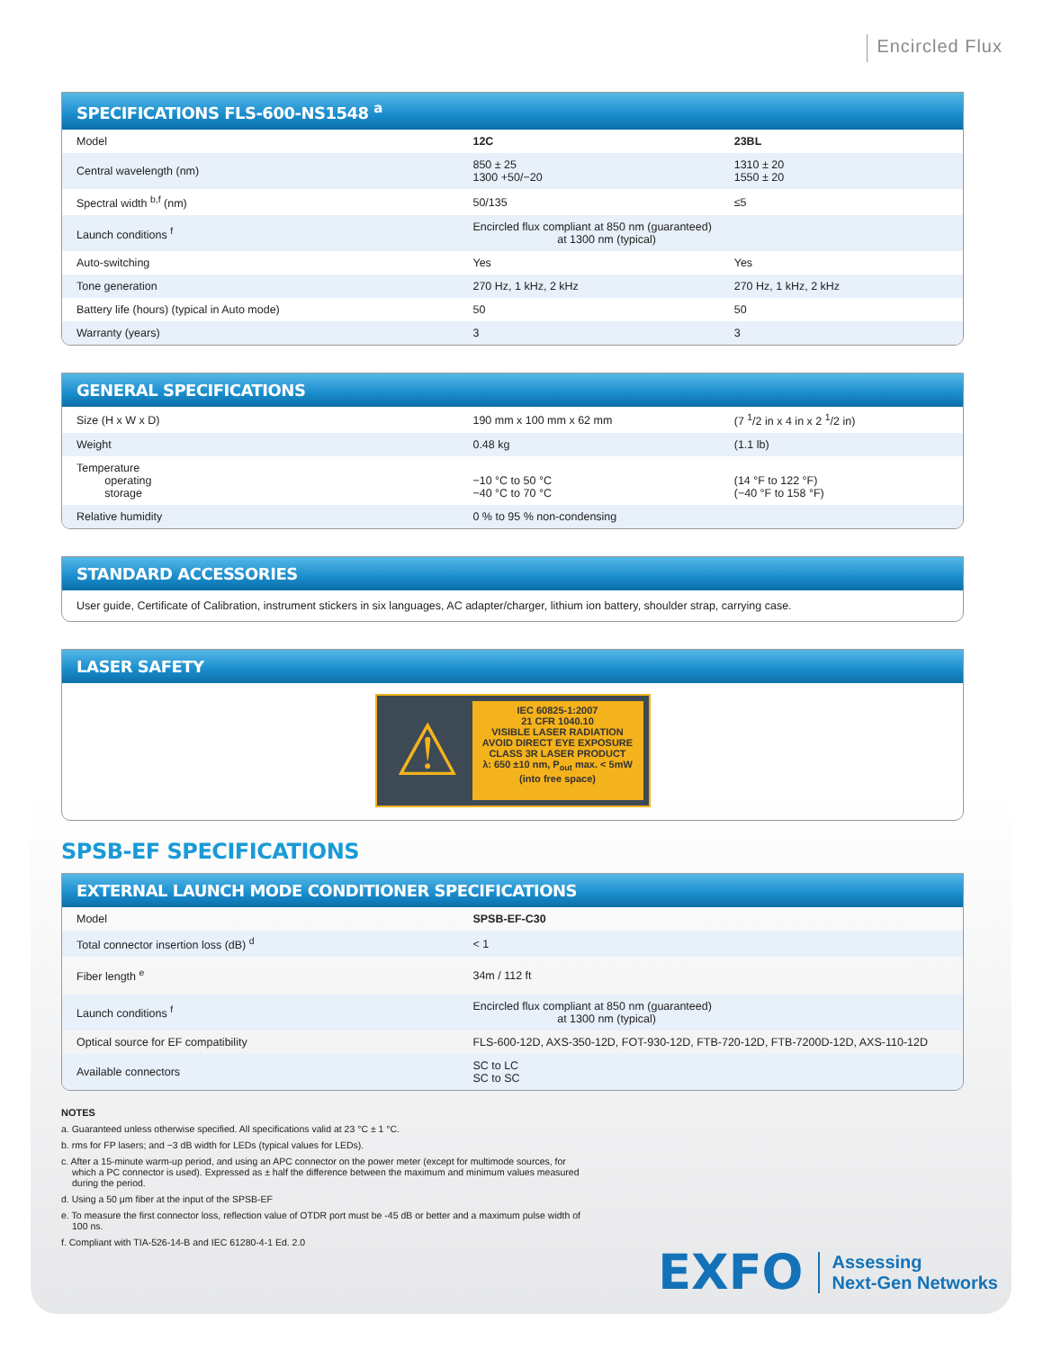Encircled Flux
SPECIFICATIONS FLS-600-NS1548 <sup>a</sup>
| Model | 12C | 23BL |
| Central wavelength (nm) | 850 ± 25 1300 +50/−20 | 1310 ± 20 1550 ± 20 |
| Spectral width <sup>b,f</sup> (nm) | 50/135 | ≤5 |
| Launch conditions <sup>f</sup> | Encircled flux compliant at 850 nm (guaranteed) at 1300 nm (typical) | |
| Auto-switching | Yes | Yes |
| Tone generation | 270 Hz, 1 kHz, 2 kHz | 270 Hz, 1 kHz, 2 kHz |
| Battery life (hours) (typical in Auto mode) | 50 | 50 |
| Warranty (years) | 3 | 3 |
GENERAL SPECIFICATIONS
| Size (H x W x D) | 190 mm x 100 mm x 62 mm | (7 <sup>1</sup>/2 in x 4 in x 2 <sup>1</sup>/2 in) |
| Weight | 0.48 kg | (1.1 lb) |
| Temperature operating storage | −10 °C to 50 °C −40 °C to 70 °C | (14 °F to 122 °F) (−40 °F to 158 °F) |
| Relative humidity | 0 % to 95 % non-condensing | |
STANDARD ACCESSORIES
User guide, Certificate of Calibration, instrument stickers in six languages, AC adapter/charger, lithium ion battery, shoulder strap, carrying case.
LASER SAFETY
⚠
IEC 60825-1:2007
21 CFR 1040.10
VISIBLE LASER RADIATION
AVOID DIRECT EYE EXPOSURE
CLASS 3R LASER PRODUCT
λ: 650 ±10 nm, P<sub>out</sub> max. < 5mW
(into free space)
SPSB-EF SPECIFICATIONS
EXTERNAL LAUNCH MODE CONDITIONER SPECIFICATIONS
| Model | SPSB-EF-C30 |
| Total connector insertion loss (dB) <sup>d</sup> | < 1 |
| Fiber length <sup>e</sup> | 34m / 112 ft |
| Launch conditions <sup>f</sup> | Encircled flux compliant at 850 nm (guaranteed) at 1300 nm (typical) |
| Optical source for EF compatibility | FLS-600-12D, AXS-350-12D, FOT-930-12D, FTB-720-12D, FTB-7200D-12D, AXS-110-12D |
| Available connectors | SC to LC SC to SC |
NOTES
a. Guaranteed unless otherwise specified. All specifications valid at 23 °C ± 1 °C.
b. rms for FP lasers; and −3 dB width for LEDs (typical values for LEDs).
c. After a 15-minute warm-up period, and using an APC connector on the power meter (except for multimode sources, for which a PC connector is used). Expressed as ± half the difference between the maximum and minimum values measured during the period.
d. Using a 50 μm fiber at the input of the SPSB-EF
e. To measure the first connector loss, reflection value of OTDR port must be -45 dB or better and a maximum pulse width of 100 ns.
f. Compliant with TIA-526-14-B and IEC 61280-4-1 Ed. 2.0
EXFO
Assessing
Next-Gen Networks